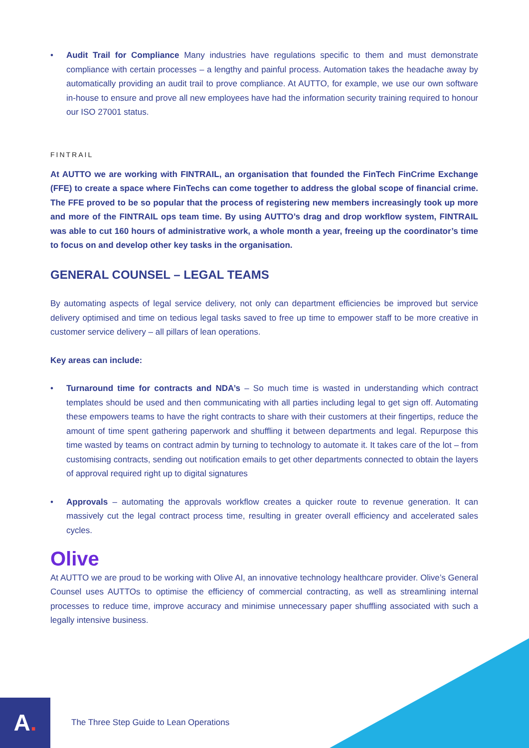• Audit Trail for Compliance Many industries have regulations specific to them and must demonstrate compliance with certain processes – a lengthy and painful process. Automation takes the headache away by automatically providing an audit trail to prove compliance. At AUTTO, for example, we use our own software in-house to ensure and prove all new employees have had the information security training required to honour our ISO 27001 status.
FINTRAIL
At AUTTO we are working with FINTRAIL, an organisation that founded the FinTech FinCrime Exchange (FFE) to create a space where FinTechs can come together to address the global scope of financial crime. The FFE proved to be so popular that the process of registering new members increasingly took up more and more of the FINTRAIL ops team time. By using AUTTO’s drag and drop workflow system, FINTRAIL was able to cut 160 hours of administrative work, a whole month a year, freeing up the coordinator’s time to focus on and develop other key tasks in the organisation.
GENERAL COUNSEL – LEGAL TEAMS
By automating aspects of legal service delivery, not only can department efficiencies be improved but service delivery optimised and time on tedious legal tasks saved to free up time to empower staff to be more creative in customer service delivery – all pillars of lean operations.
Key areas can include:
• Turnaround time for contracts and NDA’s – So much time is wasted in understanding which contract templates should be used and then communicating with all parties including legal to get sign off. Automating these empowers teams to have the right contracts to share with their customers at their fingertips, reduce the amount of time spent gathering paperwork and shuffling it between departments and legal. Repurpose this time wasted by teams on contract admin by turning to technology to automate it. It takes care of the lot – from customising contracts, sending out notification emails to get other departments connected to obtain the layers of approval required right up to digital signatures
• Approvals – automating the approvals workflow creates a quicker route to revenue generation. It can massively cut the legal contract process time, resulting in greater overall efficiency and accelerated sales cycles.
Olive
At AUTTO we are proud to be working with Olive AI, an innovative technology healthcare provider. Olive’s General Counsel uses AUTTOs to optimise the efficiency of commercial contracting, as well as streamlining internal processes to reduce time, improve accuracy and minimise unnecessary paper shuffling associated with such a legally intensive business.
A.
The Three Step Guide to Lean Operations